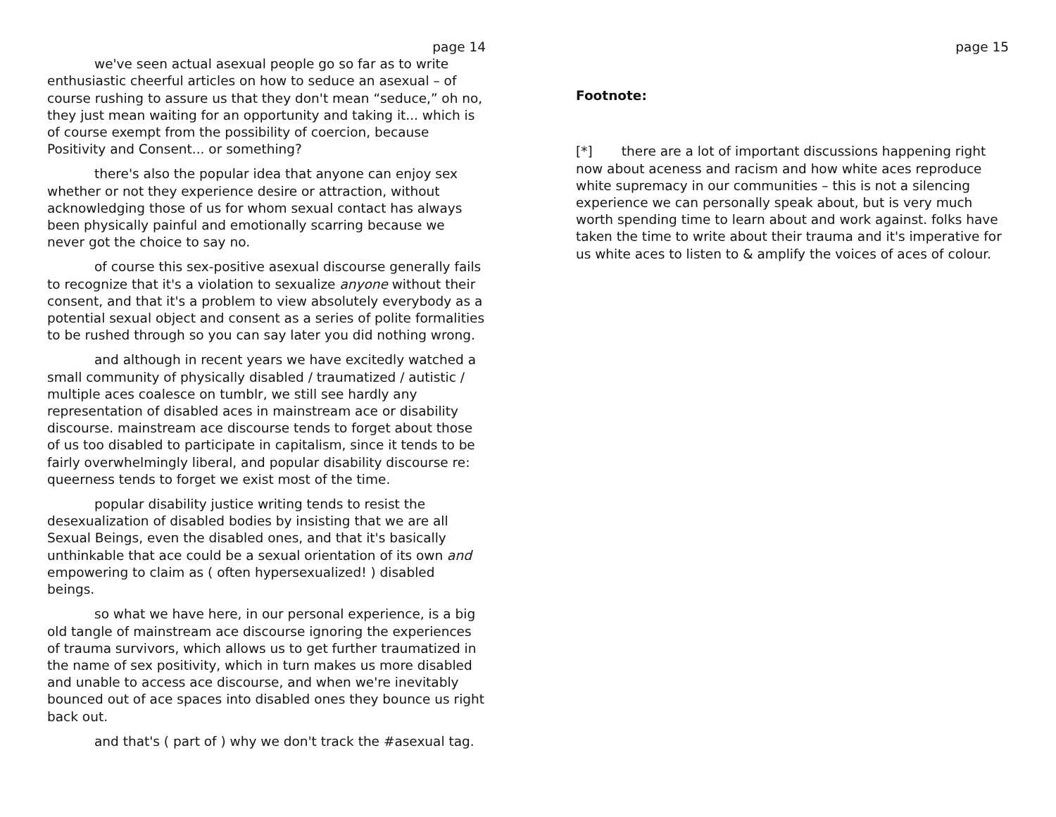page 14
we've seen actual asexual people go so far as to write enthusiastic cheerful articles on how to seduce an asexual – of course rushing to assure us that they don't mean “seduce,” oh no, they just mean waiting for an opportunity and taking it... which is of course exempt from the possibility of coercion, because Positivity and Consent... or something?
there's also the popular idea that anyone can enjoy sex whether or not they experience desire or attraction, without acknowledging those of us for whom sexual contact has always been physically painful and emotionally scarring because we never got the choice to say no.
of course this sex-positive asexual discourse generally fails to recognize that it's a violation to sexualize anyone without their consent, and that it's a problem to view absolutely everybody as a potential sexual object and consent as a series of polite formalities to be rushed through so you can say later you did nothing wrong.
and although in recent years we have excitedly watched a small community of physically disabled / traumatized / autistic / multiple aces coalesce on tumblr, we still see hardly any representation of disabled aces in mainstream ace or disability discourse. mainstream ace discourse tends to forget about those of us too disabled to participate in capitalism, since it tends to be fairly overwhelmingly liberal, and popular disability discourse re: queerness tends to forget we exist most of the time.
popular disability justice writing tends to resist the desexualization of disabled bodies by insisting that we are all Sexual Beings, even the disabled ones, and that it's basically unthinkable that ace could be a sexual orientation of its own and empowering to claim as ( often hypersexualized! ) disabled beings.
so what we have here, in our personal experience, is a big old tangle of mainstream ace discourse ignoring the experiences of trauma survivors, which allows us to get further traumatized in the name of sex positivity, which in turn makes us more disabled and unable to access ace discourse, and when we're inevitably bounced out of ace spaces into disabled ones they bounce us right back out.
and that's ( part of ) why we don't track the #asexual tag.
page 15
Footnote:
[*] there are a lot of important discussions happening right now about aceness and racism and how white aces reproduce white supremacy in our communities – this is not a silencing experience we can personally speak about, but is very much worth spending time to learn about and work against. folks have taken the time to write about their trauma and it's imperative for us white aces to listen to & amplify the voices of aces of colour.